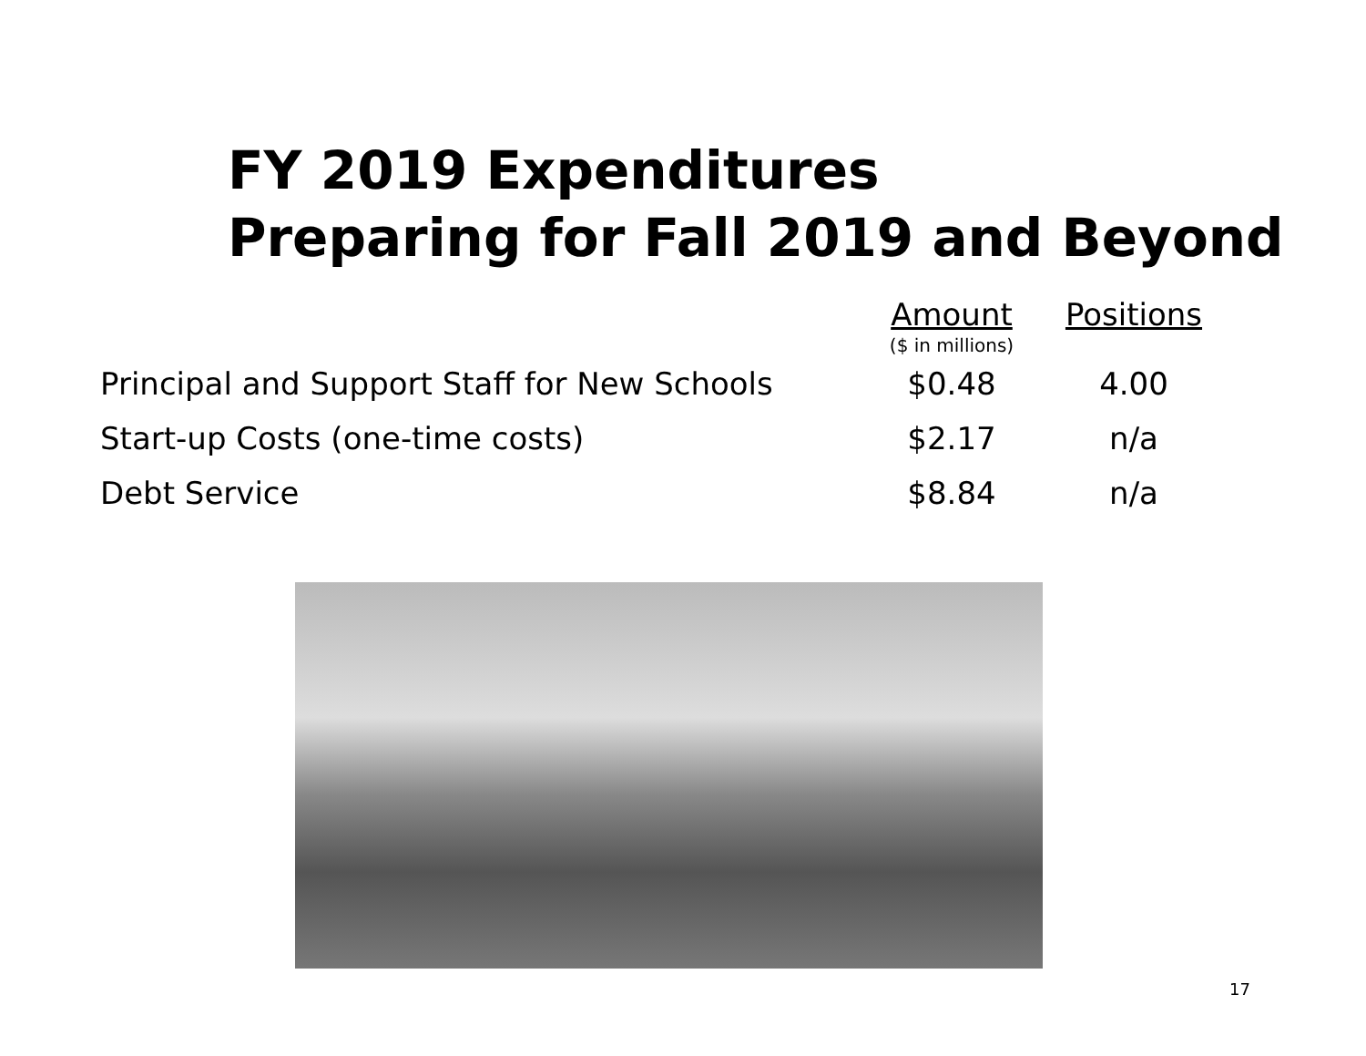FY 2019 Expenditures
Preparing for Fall 2019 and Beyond
| | Amount ($ in millions) | Positions |
| --- | --- | --- |
| Principal and Support Staff for New Schools | $0.48 | 4.00 |
| Start-up Costs (one-time costs) | $2.17 | n/a |
| Debt Service | $8.84 | n/a |
17